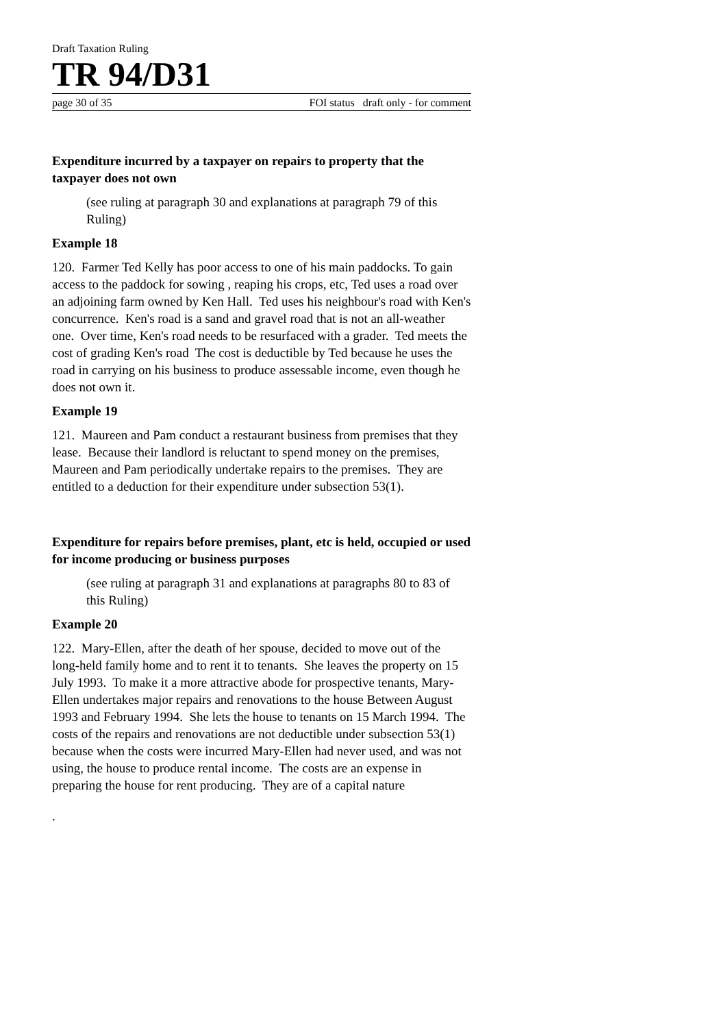Draft Taxation Ruling
TR 94/D31
page 30 of 35 FOI status draft only - for comment
Expenditure incurred by a taxpayer on repairs to property that the taxpayer does not own
(see ruling at paragraph 30 and explanations at paragraph 79 of this Ruling)
Example 18
120. Farmer Ted Kelly has poor access to one of his main paddocks. To gain access to the paddock for sowing , reaping his crops, etc, Ted uses a road over an adjoining farm owned by Ken Hall. Ted uses his neighbour's road with Ken's concurrence. Ken's road is a sand and gravel road that is not an all-weather one. Over time, Ken's road needs to be resurfaced with a grader. Ted meets the cost of grading Ken's road The cost is deductible by Ted because he uses the road in carrying on his business to produce assessable income, even though he does not own it.
Example 19
121. Maureen and Pam conduct a restaurant business from premises that they lease. Because their landlord is reluctant to spend money on the premises, Maureen and Pam periodically undertake repairs to the premises. They are entitled to a deduction for their expenditure under subsection 53(1).
Expenditure for repairs before premises, plant, etc is held, occupied or used for income producing or business purposes
(see ruling at paragraph 31 and explanations at paragraphs 80 to 83 of this Ruling)
Example 20
122. Mary-Ellen, after the death of her spouse, decided to move out of the long-held family home and to rent it to tenants. She leaves the property on 15 July 1993. To make it a more attractive abode for prospective tenants, Mary-Ellen undertakes major repairs and renovations to the house Between August 1993 and February 1994. She lets the house to tenants on 15 March 1994. The costs of the repairs and renovations are not deductible under subsection 53(1) because when the costs were incurred Mary-Ellen had never used, and was not using, the house to produce rental income. The costs are an expense in preparing the house for rent producing. They are of a capital nature
.